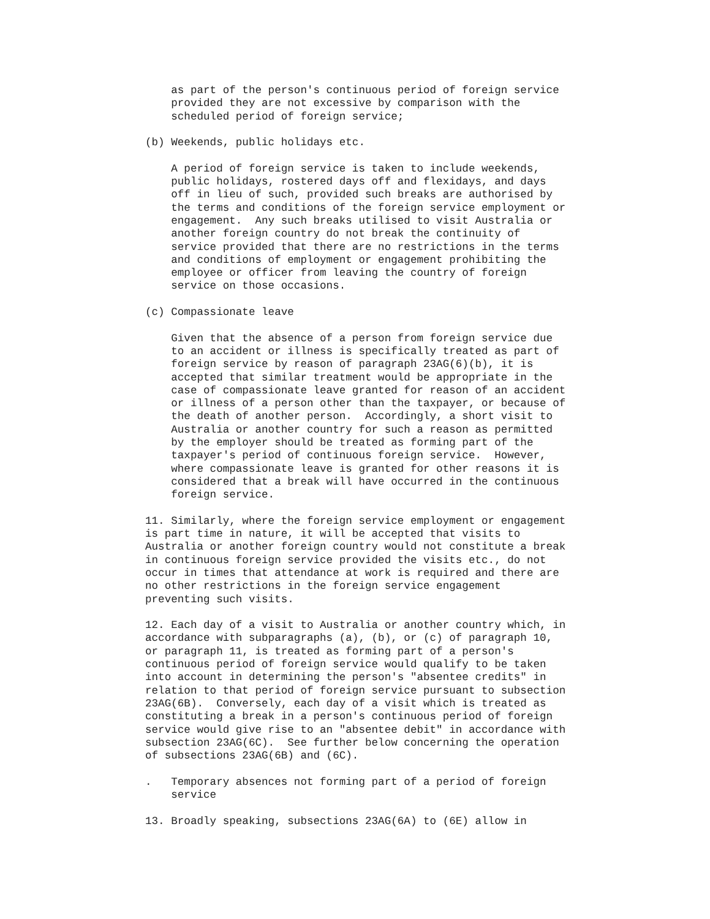as part of the person's continuous period of foreign service
    provided they are not excessive by comparison with the
    scheduled period of foreign service;

(b) Weekends, public holidays etc.

    A period of foreign service is taken to include weekends,
    public holidays, rostered days off and flexidays, and days
    off in lieu of such, provided such breaks are authorised by
    the terms and conditions of the foreign service employment or
    engagement.  Any such breaks utilised to visit Australia or
    another foreign country do not break the continuity of
    service provided that there are no restrictions in the terms
    and conditions of employment or engagement prohibiting the
    employee or officer from leaving the country of foreign
    service on those occasions.

(c) Compassionate leave

    Given that the absence of a person from foreign service due
    to an accident or illness is specifically treated as part of
    foreign service by reason of paragraph 23AG(6)(b), it is
    accepted that similar treatment would be appropriate in the
    case of compassionate leave granted for reason of an accident
    or illness of a person other than the taxpayer, or because of
    the death of another person.  Accordingly, a short visit to
    Australia or another country for such a reason as permitted
    by the employer should be treated as forming part of the
    taxpayer's period of continuous foreign service.  However,
    where compassionate leave is granted for other reasons it is
    considered that a break will have occurred in the continuous
    foreign service.

11. Similarly, where the foreign service employment or engagement
is part time in nature, it will be accepted that visits to
Australia or another foreign country would not constitute a break
in continuous foreign service provided the visits etc., do not
occur in times that attendance at work is required and there are
no other restrictions in the foreign service engagement
preventing such visits.

12. Each day of a visit to Australia or another country which, in
accordance with subparagraphs (a), (b), or (c) of paragraph 10,
or paragraph 11, is treated as forming part of a person's
continuous period of foreign service would qualify to be taken
into account in determining the person's "absentee credits" in
relation to that period of foreign service pursuant to subsection
23AG(6B).  Conversely, each day of a visit which is treated as
constituting a break in a person's continuous period of foreign
service would give rise to an "absentee debit" in accordance with
subsection 23AG(6C).  See further below concerning the operation
of subsections 23AG(6B) and (6C).

.   Temporary absences not forming part of a period of foreign
    service

13. Broadly speaking, subsections 23AG(6A) to (6E) allow in